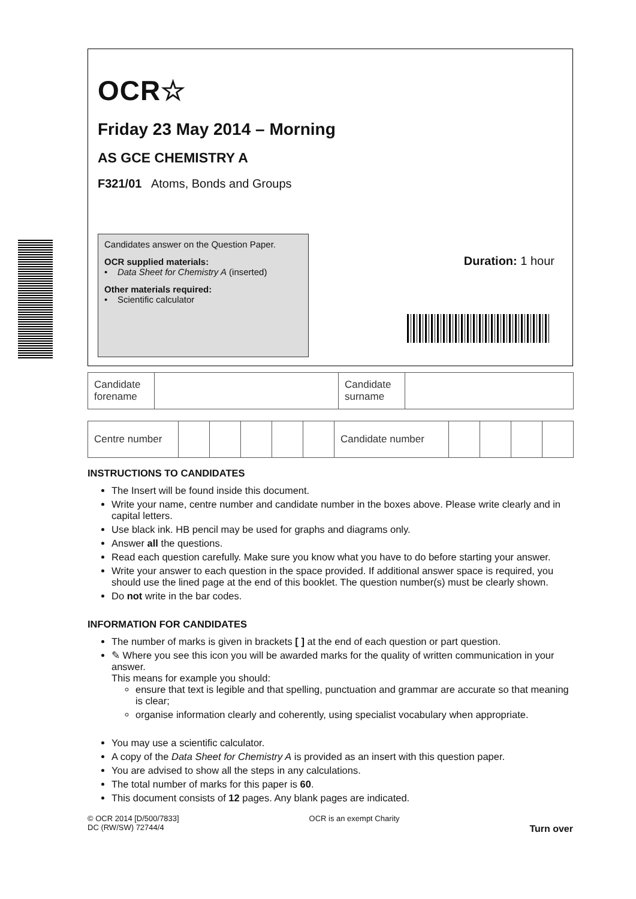OCR☆
Friday 23 May 2014 – Morning
AS GCE CHEMISTRY A
F321/01 Atoms, Bonds and Groups
Candidates answer on the Question Paper.
OCR supplied materials:
• Data Sheet for Chemistry A (inserted)
Other materials required:
• Scientific calculator
Duration: 1 hour
| Candidate forename | | Candidate surname | |
| Centre number | | | | | | Candidate number | | | | |
INSTRUCTIONS TO CANDIDATES
The Insert will be found inside this document.
Write your name, centre number and candidate number in the boxes above. Please write clearly and in capital letters.
Use black ink. HB pencil may be used for graphs and diagrams only.
Answer all the questions.
Read each question carefully. Make sure you know what you have to do before starting your answer.
Write your answer to each question in the space provided. If additional answer space is required, you should use the lined page at the end of this booklet. The question number(s) must be clearly shown.
Do not write in the bar codes.
INFORMATION FOR CANDIDATES
The number of marks is given in brackets [ ] at the end of each question or part question.
✎ Where you see this icon you will be awarded marks for the quality of written communication in your answer.
This means for example you should:
ensure that text is legible and that spelling, punctuation and grammar are accurate so that meaning is clear;
organise information clearly and coherently, using specialist vocabulary when appropriate.
You may use a scientific calculator.
A copy of the Data Sheet for Chemistry A is provided as an insert with this question paper.
You are advised to show all the steps in any calculations.
The total number of marks for this paper is 60.
This document consists of 12 pages. Any blank pages are indicated.
© OCR 2014 [D/500/7833]
DC (RW/SW) 72744/4
OCR is an exempt Charity
Turn over